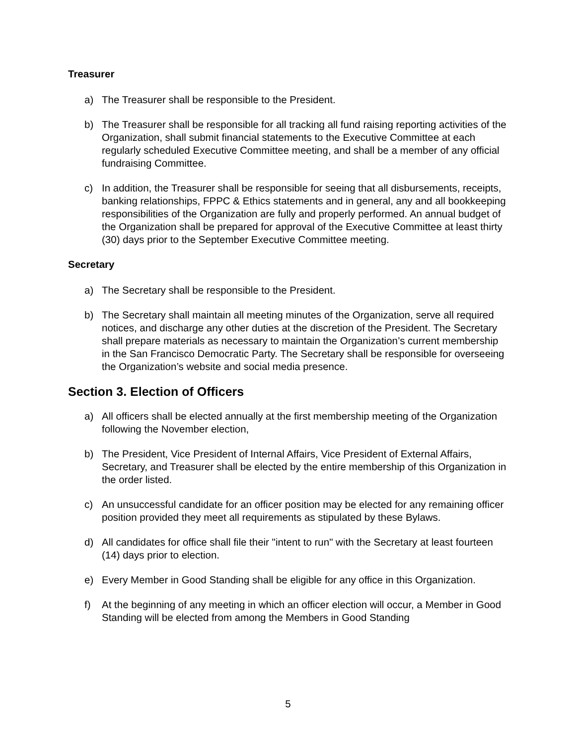Treasurer
a) The Treasurer shall be responsible to the President.
b) The Treasurer shall be responsible for all tracking all fund raising reporting activities of the Organization, shall submit financial statements to the Executive Committee at each regularly scheduled Executive Committee meeting, and shall be a member of any official fundraising Committee.
c) In addition, the Treasurer shall be responsible for seeing that all disbursements, receipts, banking relationships, FPPC & Ethics statements and in general, any and all bookkeeping responsibilities of the Organization are fully and properly performed. An annual budget of the Organization shall be prepared for approval of the Executive Committee at least thirty (30) days prior to the September Executive Committee meeting.
Secretary
a) The Secretary shall be responsible to the President.
b) The Secretary shall maintain all meeting minutes of the Organization, serve all required notices, and discharge any other duties at the discretion of the President. The Secretary shall prepare materials as necessary to maintain the Organization’s current membership in the San Francisco Democratic Party. The Secretary shall be responsible for overseeing the Organization’s website and social media presence.
Section 3. Election of Officers
a) All officers shall be elected annually at the first membership meeting of the Organization following the November election,
b) The President, Vice President of Internal Affairs, Vice President of External Affairs, Secretary, and Treasurer shall be elected by the entire membership of this Organization in the order listed.
c) An unsuccessful candidate for an officer position may be elected for any remaining officer position provided they meet all requirements as stipulated by these Bylaws.
d) All candidates for office shall file their "intent to run" with the Secretary at least fourteen (14) days prior to election.
e) Every Member in Good Standing shall be eligible for any office in this Organization.
f) At the beginning of any meeting in which an officer election will occur, a Member in Good Standing will be elected from among the Members in Good Standing
5